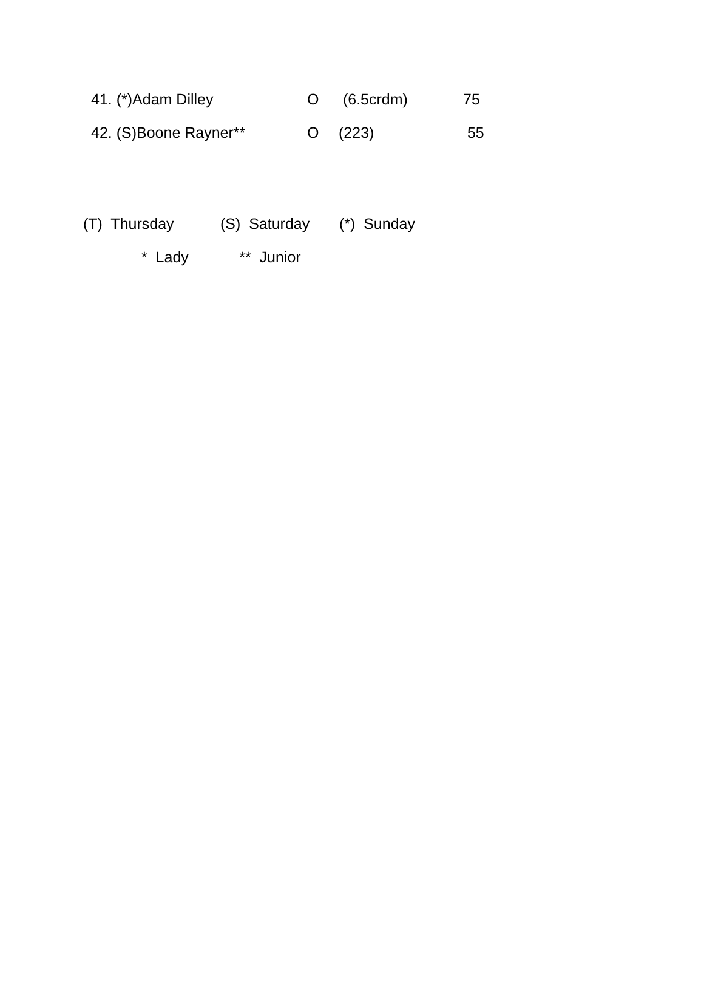| 41. (*)Adam Dilley | O | (6.5crdm) | 75 |
| 42. (S)Boone Rayner** | O | (223) | 55 |
(T) Thursday (S) Saturday (*) Sunday
* Lady ** Junior